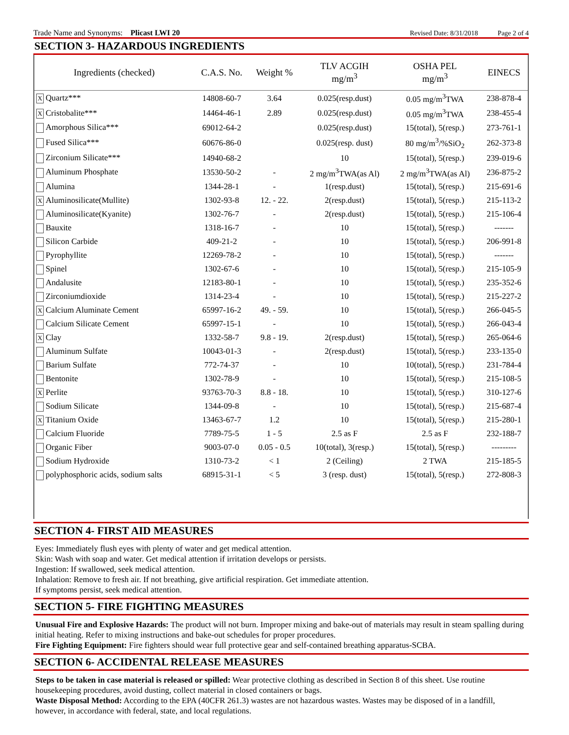Trade Name and Synonyms: Plicast LWI 20
Revised Date: 8/31/2018
Page 2 of 4
SECTION 3- HAZARDOUS INGREDIENTS
| Ingredients (checked) | C.A.S. No. | Weight % | TLV ACGIH mg/m<sup>3</sup> | OSHA PEL mg/m<sup>3</sup> | EINECS |
| --- | --- | --- | --- | --- | --- |
| X Quartz*** | 14808-60-7 | 3.64 | 0.025(resp.dust) | 0.05 mg/m<sup>3</sup>TWA | 238-878-4 |
| X Cristobalite*** | 14464-46-1 | 2.89 | 0.025(resp.dust) | 0.05 mg/m<sup>3</sup>TWA | 238-455-4 |
| Amorphous Silica*** | 69012-64-2 | | 0.025(resp.dust) | 15(total), 5(resp.) | 273-761-1 |
| Fused Silica*** | 60676-86-0 | | 0.025(resp. dust) | 80 mg/m<sup>3</sup>/%SiO<sub>2</sub> | 262-373-8 |
| Zirconium Silicate*** | 14940-68-2 | | 10 | 15(total), 5(resp.) | 239-019-6 |
| Aluminum Phosphate | 13530-50-2 | - | 2 mg/m<sup>3</sup>TWA(as Al) | 2 mg/m<sup>3</sup>TWA(as Al) | 236-875-2 |
| Alumina | 1344-28-1 | - | 1(resp.dust) | 15(total), 5(resp.) | 215-691-6 |
| X Aluminosilicate(Mullite) | 1302-93-8 | 12. - 22. | 2(resp.dust) | 15(total), 5(resp.) | 215-113-2 |
| Aluminosilicate(Kyanite) | 1302-76-7 | - | 2(resp.dust) | 15(total), 5(resp.) | 215-106-4 |
| Bauxite | 1318-16-7 | - | 10 | 15(total), 5(resp.) | ------- |
| Silicon Carbide | 409-21-2 | - | 10 | 15(total), 5(resp.) | 206-991-8 |
| Pyrophyllite | 12269-78-2 | - | 10 | 15(total), 5(resp.) | ------- |
| Spinel | 1302-67-6 | - | 10 | 15(total), 5(resp.) | 215-105-9 |
| Andalusite | 12183-80-1 | - | 10 | 15(total), 5(resp.) | 235-352-6 |
| Zirconiumdioxide | 1314-23-4 | - | 10 | 15(total), 5(resp.) | 215-227-2 |
| X Calcium Aluminate Cement | 65997-16-2 | 49. - 59. | 10 | 15(total), 5(resp.) | 266-045-5 |
| Calcium Silicate Cement | 65997-15-1 | - | 10 | 15(total), 5(resp.) | 266-043-4 |
| X Clay | 1332-58-7 | 9.8 - 19. | 2(resp.dust) | 15(total), 5(resp.) | 265-064-6 |
| Aluminum Sulfate | 10043-01-3 | - | 2(resp.dust) | 15(total), 5(resp.) | 233-135-0 |
| Barium Sulfate | 772-74-37 | - | 10 | 10(total), 5(resp.) | 231-784-4 |
| Bentonite | 1302-78-9 | - | 10 | 15(total), 5(resp.) | 215-108-5 |
| X Perlite | 93763-70-3 | 8.8 - 18. | 10 | 15(total), 5(resp.) | 310-127-6 |
| Sodium Silicate | 1344-09-8 | - | 10 | 15(total), 5(resp.) | 215-687-4 |
| X Titanium Oxide | 13463-67-7 | 1.2 | 10 | 15(total), 5(resp.) | 215-280-1 |
| Calcium Fluoride | 7789-75-5 | 1 - 5 | 2.5 as F | 2.5 as F | 232-188-7 |
| Organic Fiber | 9003-07-0 | 0.05 - 0.5 | 10(total), 3(resp.) | 15(total), 5(resp.) | --------- |
| Sodium Hydroxide | 1310-73-2 | < 1 | 2 (Ceiling) | 2 TWA | 215-185-5 |
| polyphosphoric acids, sodium salts | 68915-31-1 | < 5 | 3 (resp. dust) | 15(total), 5(resp.) | 272-808-3 |
SECTION 4- FIRST AID MEASURES
Eyes: Immediately flush eyes with plenty of water and get medical attention.
Skin: Wash with soap and water. Get medical attention if irritation develops or persists.
Ingestion: If swallowed, seek medical attention.
Inhalation: Remove to fresh air. If not breathing, give artificial respiration. Get immediate attention.
If symptoms persist, seek medical attention.
SECTION 5- FIRE FIGHTING MEASURES
Unusual Fire and Explosive Hazards: The product will not burn. Improper mixing and bake-out of materials may result in steam spalling during initial heating. Refer to mixing instructions and bake-out schedules for proper procedures.
Fire Fighting Equipment: Fire fighters should wear full protective gear and self-contained breathing apparatus-SCBA.
SECTION 6- ACCIDENTAL RELEASE MEASURES
Steps to be taken in case material is released or spilled: Wear protective clothing as described in Section 8 of this sheet. Use routine housekeeping procedures, avoid dusting, collect material in closed containers or bags.
Waste Disposal Method: According to the EPA (40CFR 261.3) wastes are not hazardous wastes. Wastes may be disposed of in a landfill, however, in accordance with federal, state, and local regulations.